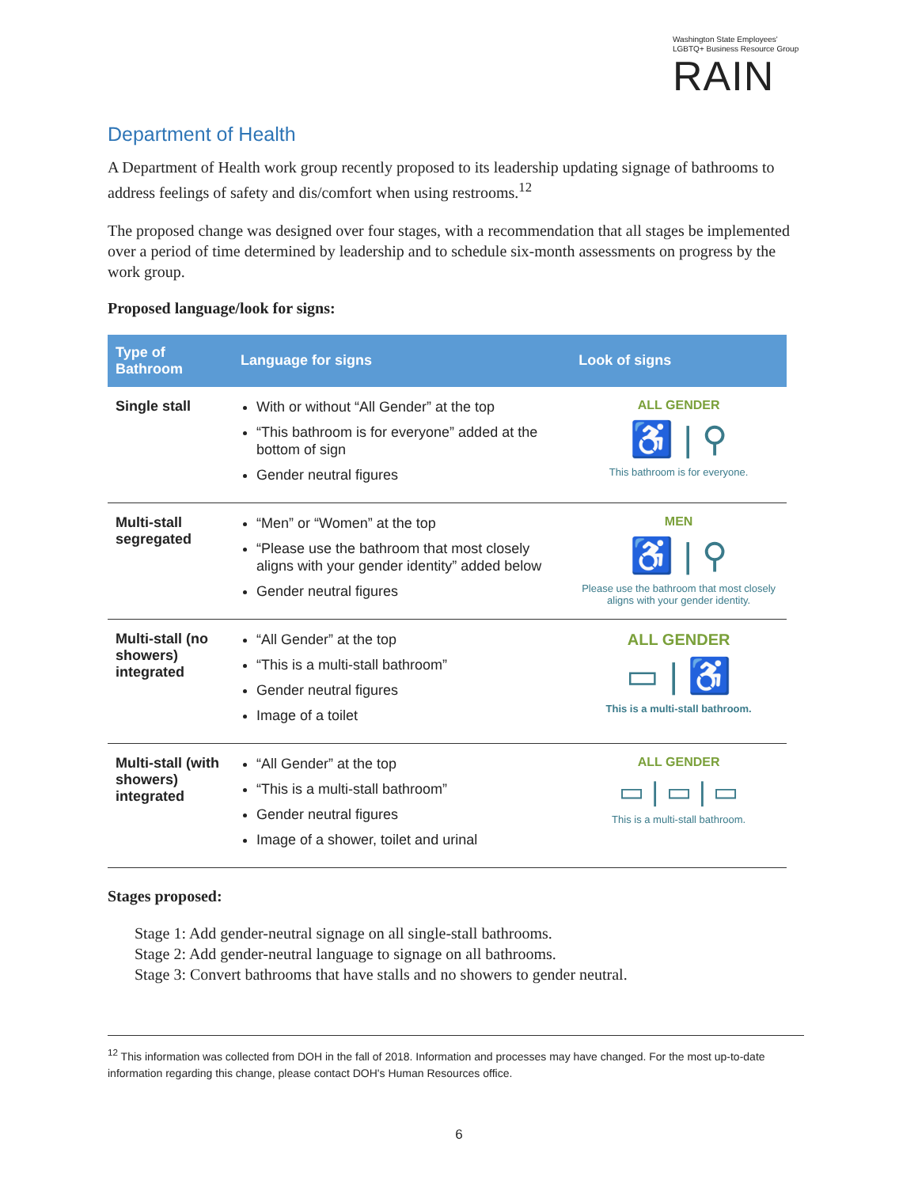Washington State Employees' LGBTQ+ Business Resource Group
RAIN
Department of Health
A Department of Health work group recently proposed to its leadership updating signage of bathrooms to address feelings of safety and dis/comfort when using restrooms.<sup>12</sup>
The proposed change was designed over four stages, with a recommendation that all stages be implemented over a period of time determined by leadership and to schedule six-month assessments on progress by the work group.
Proposed language/look for signs:
| Type of Bathroom | Language for signs | Look of signs |
| --- | --- | --- |
| Single stall | With or without “All Gender” at the top “This bathroom is for everyone” added at the bottom of sign Gender neutral figures | ALL GENDER ♿ / ⚲ This bathroom is for everyone. |
| Multi-stall segregated | “Men” or “Women” at the top “Please use the bathroom that most closely aligns with your gender identity” added below Gender neutral figures | MEN ♿ / ⚲ Please use the bathroom that most closely aligns with your gender identity. |
| Multi-stall (no showers) integrated | “All Gender” at the top “This is a multi-stall bathroom” Gender neutral figures Image of a toilet | ALL GENDER ▭ / ♿ This is a multi-stall bathroom. |
| Multi-stall (with showers) integrated | “All Gender” at the top “This is a multi-stall bathroom” Gender neutral figures Image of a shower, toilet and urinal | ALL GENDER ▭ / ▭ / ▭ This is a multi-stall bathroom. |
Stages proposed:
Stage 1: Add gender-neutral signage on all single-stall bathrooms.
Stage 2: Add gender-neutral language to signage on all bathrooms.
Stage 3: Convert bathrooms that have stalls and no showers to gender neutral.
<sup>12</sup> This information was collected from DOH in the fall of 2018. Information and processes may have changed. For the most up-to-date information regarding this change, please contact DOH's Human Resources office.
6